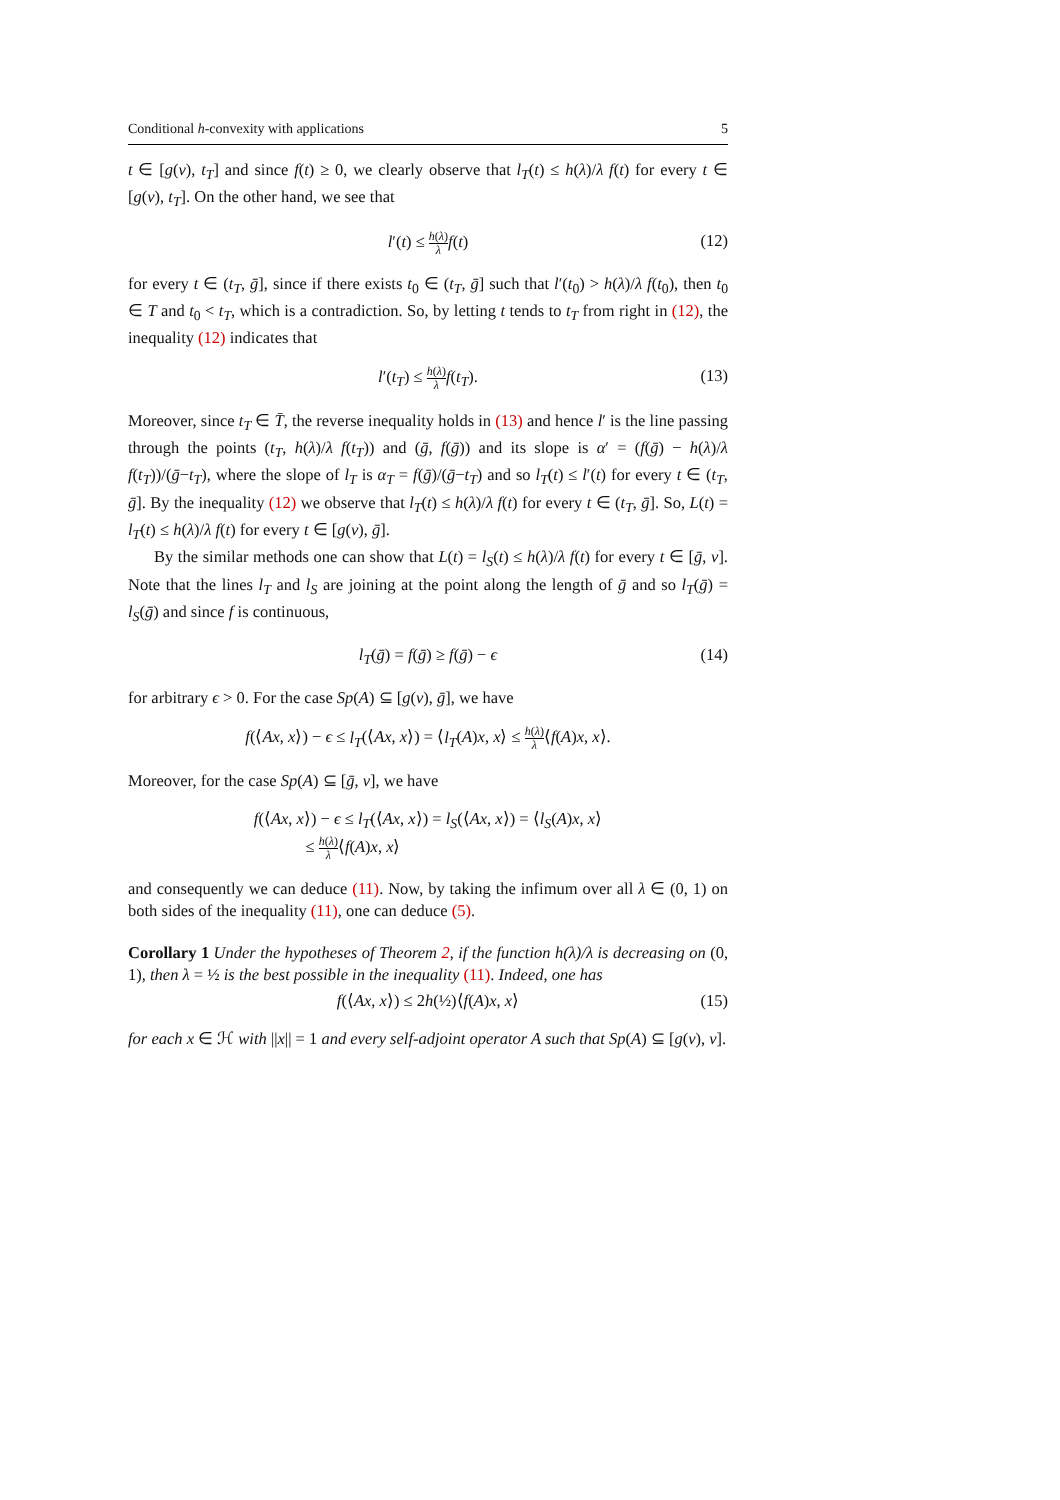Conditional h-convexity with applications 5
t ∈ [g(v), t<sub>T</sub>] and since f(t) ≥ 0, we clearly observe that l<sub>T</sub>(t) ≤ h(λ)/λ f(t) for every t ∈ [g(v), t<sub>T</sub>]. On the other hand, we see that
l′(t) ≤ h(λ) λ f(t) (12)
for every t ∈ (t<sub>T</sub>, ḡ], since if there exists t<sub>0</sub> ∈ (t<sub>T</sub>, ḡ] such that l′(t<sub>0</sub>) > h(λ)/λ f(t<sub>0</sub>), then t<sub>0</sub> ∈ T and t<sub>0</sub> < t<sub>T</sub>, which is a contradiction. So, by letting t tends to t<sub>T</sub> from right in (12), the inequality (12) indicates that
l′(t<sub>T</sub>) ≤ h(λ) λ f(t<sub>T</sub>). (13)
Moreover, since t<sub>T</sub> ∈ T̄, the reverse inequality holds in (13) and hence l′ is the line passing through the points (t<sub>T</sub>, h(λ)/λ f(t<sub>T</sub>)) and (ḡ, f(ḡ)) and its slope is α′ = (f(ḡ) − h(λ)/λ f(t<sub>T</sub>))/(ḡ−t<sub>T</sub>), where the slope of l<sub>T</sub> is α<sub>T</sub> = f(ḡ)/(ḡ−t<sub>T</sub>) and so l<sub>T</sub>(t) ≤ l′(t) for every t ∈ (t<sub>T</sub>, ḡ]. By the inequality (12) we observe that l<sub>T</sub>(t) ≤ h(λ)/λ f(t) for every t ∈ (t<sub>T</sub>, ḡ]. So, L(t) = l<sub>T</sub>(t) ≤ h(λ)/λ f(t) for every t ∈ [g(v), ḡ].
By the similar methods one can show that L(t) = l<sub>S</sub>(t) ≤ h(λ)/λ f(t) for every t ∈ [ḡ, v]. Note that the lines l<sub>T</sub> and l<sub>S</sub> are joining at the point along the length of ḡ and so l<sub>T</sub>(ḡ) = l<sub>S</sub>(ḡ) and since f is continuous,
l<sub>T</sub>(ḡ) = f(ḡ) ≥ f(ḡ) − ϵ (14)
for arbitrary ϵ > 0. For the case Sp(A) ⊆ [g(v), ḡ], we have
f(⟨Ax, x⟩) − ϵ ≤ l<sub>T</sub>(⟨Ax, x⟩) = ⟨l<sub>T</sub>(A)x, x⟩ ≤ h(λ) λ⟨f(A)x, x⟩.
Moreover, for the case Sp(A) ⊆ [ḡ, v], we have
f(⟨Ax, x⟩) − ϵ ≤ l<sub>T</sub>(⟨Ax, x⟩) = l<sub>S</sub>(⟨Ax, x⟩) = ⟨l<sub>S</sub>(A)x, x⟩
≤ h(λ) λ⟨f(A)x, x⟩
and consequently we can deduce (11). Now, by taking the infimum over all λ ∈ (0, 1) on both sides of the inequality (11), one can deduce (5).
Corollary 1 Under the hypotheses of Theorem 2, if the function h(λ)/λ is decreasing on (0, 1), then λ = ½ is the best possible in the inequality (11). Indeed, one has
f(⟨Ax, x⟩) ≤ 2h(½)⟨f(A)x, x⟩ (15)
for each x ∈ ℋ with ||x|| = 1 and every self-adjoint operator A such that Sp(A) ⊆ [g(v), v].